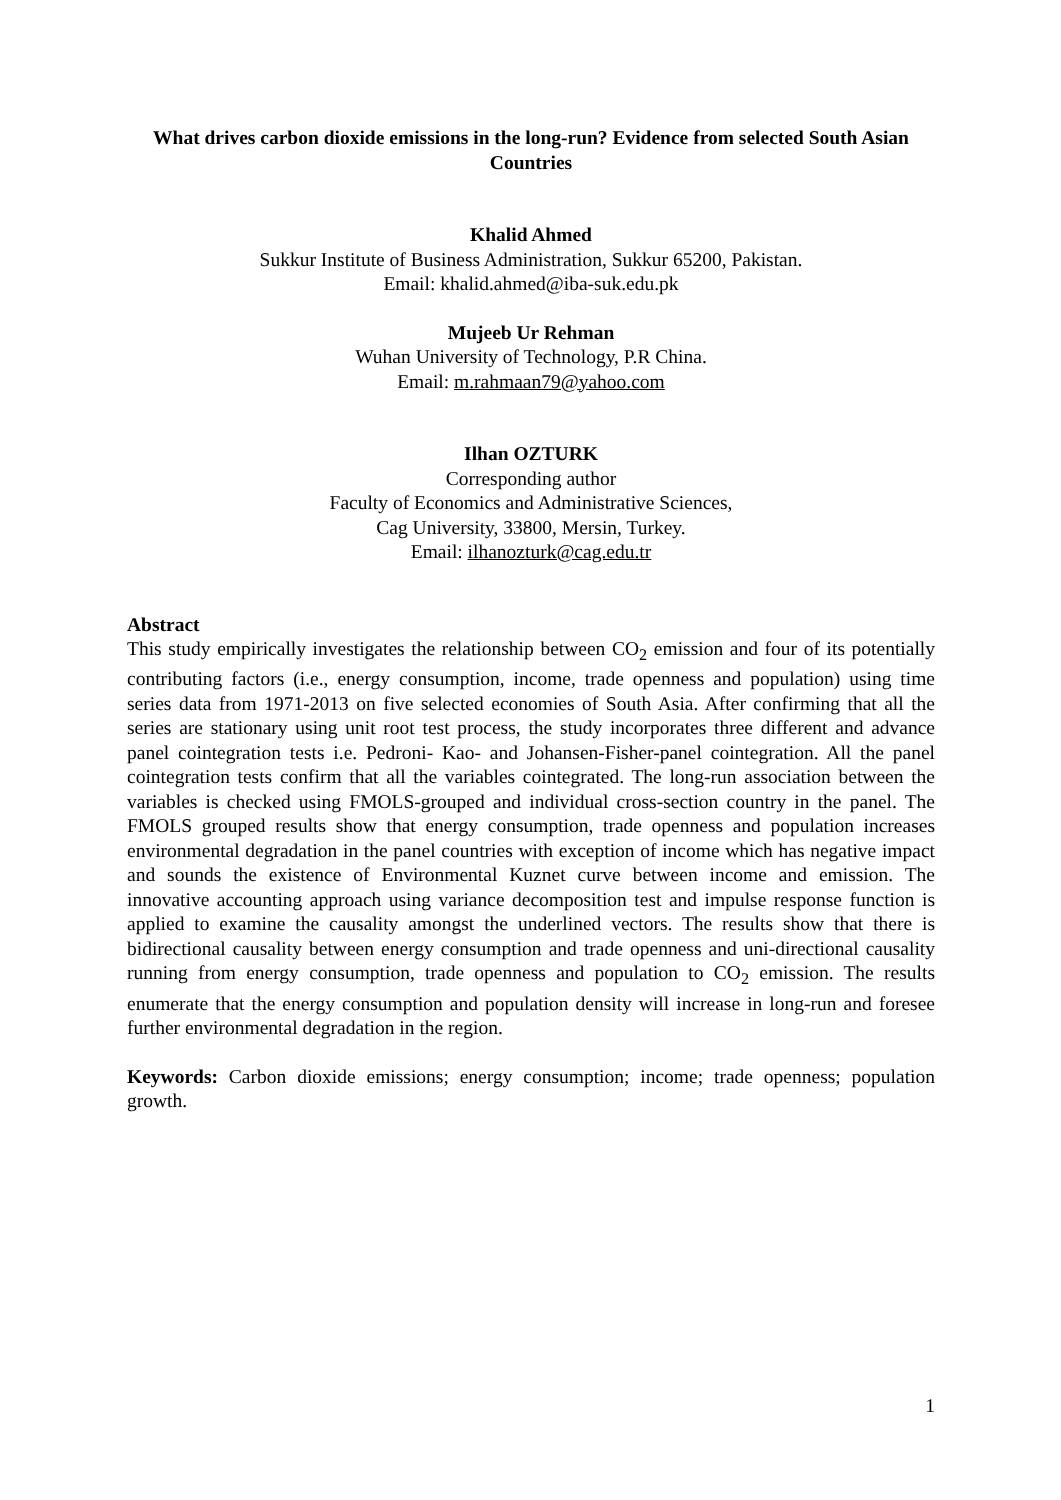What drives carbon dioxide emissions in the long-run? Evidence from selected South Asian Countries
Khalid Ahmed
Sukkur Institute of Business Administration, Sukkur 65200, Pakistan.
Email: khalid.ahmed@iba-suk.edu.pk
Mujeeb Ur Rehman
Wuhan University of Technology, P.R China.
Email: m.rahmaan79@yahoo.com
Ilhan OZTURK
Corresponding author
Faculty of Economics and Administrative Sciences,
Cag University, 33800, Mersin, Turkey.
Email: ilhanozturk@cag.edu.tr
Abstract
This study empirically investigates the relationship between CO<sub>2</sub> emission and four of its potentially contributing factors (i.e., energy consumption, income, trade openness and population) using time series data from 1971-2013 on five selected economies of South Asia. After confirming that all the series are stationary using unit root test process, the study incorporates three different and advance panel cointegration tests i.e. Pedroni- Kao- and Johansen-Fisher-panel cointegration. All the panel cointegration tests confirm that all the variables cointegrated. The long-run association between the variables is checked using FMOLS-grouped and individual cross-section country in the panel. The FMOLS grouped results show that energy consumption, trade openness and population increases environmental degradation in the panel countries with exception of income which has negative impact and sounds the existence of Environmental Kuznet curve between income and emission. The innovative accounting approach using variance decomposition test and impulse response function is applied to examine the causality amongst the underlined vectors. The results show that there is bidirectional causality between energy consumption and trade openness and uni-directional causality running from energy consumption, trade openness and population to CO<sub>2</sub> emission. The results enumerate that the energy consumption and population density will increase in long-run and foresee further environmental degradation in the region.
Keywords: Carbon dioxide emissions; energy consumption; income; trade openness; population growth.
1